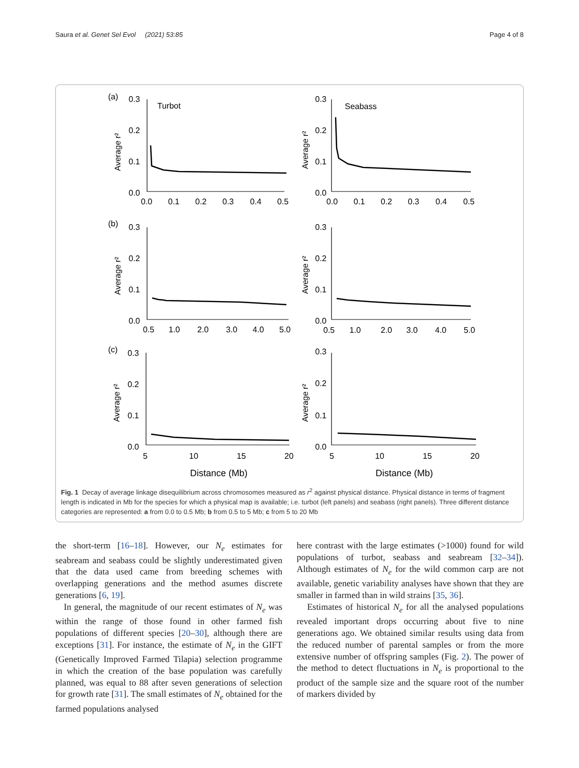Saura et al. Genet Sel Evol (2021) 53:85 Page 4 of 8
(a)
0.3
0.2
0.1
0.0
Turbot
0.0
0.1
0.2
0.3
0.4
0.5
0.3
0.2
0.1
0.0
Seabass
0.0
0.1
0.2
0.3
0.4
0.5
(b)
0.3
0.2
0.1
0.0
0.5
1.0
2.0
3.0
4.0
5.0
0.3
0.2
0.1
0.0
0.5
1.0
2.0
3.0
4.0
5.0
(c)
0.3
0.2
0.1
0.0
5
10
15
20
0.3
0.2
0.1
0.0
5
10
15
20
Distance (Mb)
Distance (Mb)
Average r²
Average r²
Average r²
Average r²
Average r²
Average r²
Fig. 1 Decay of average linkage disequilibrium across chromosomes measured as r<sup>2</sup> against physical distance. Physical distance in terms of fragment length is indicated in Mb for the species for which a physical map is available; i.e. turbot (left panels) and seabass (right panels). Three different distance categories are represented: a from 0.0 to 0.5 Mb; b from 0.5 to 5 Mb; c from 5 to 20 Mb
the short-term [16–18]. However, our N<sub>e</sub> estimates for seabream and seabass could be slightly underestimated given that the data used came from breeding schemes with overlapping generations and the method asumes discrete generations [6, 19].
In general, the magnitude of our recent estimates of N<sub>e</sub> was within the range of those found in other farmed fish populations of different species [20–30], although there are exceptions [31]. For instance, the estimate of N<sub>e</sub> in the GIFT (Genetically Improved Farmed Tilapia) selection programme in which the creation of the base population was carefully planned, was equal to 88 after seven generations of selection for growth rate [31]. The small estimates of N<sub>e</sub> obtained for the farmed populations analysed
here contrast with the large estimates (>1000) found for wild populations of turbot, seabass and seabream [32–34]). Although estimates of N<sub>e</sub> for the wild common carp are not available, genetic variability analyses have shown that they are smaller in farmed than in wild strains [35, 36].
Estimates of historical N<sub>e</sub> for all the analysed populations revealed important drops occurring about five to nine generations ago. We obtained similar results using data from the reduced number of parental samples or from the more extensive number of offspring samples (Fig. 2). The power of the method to detect fluctuations in N<sub>e</sub> is proportional to the product of the sample size and the square root of the number of markers divided by